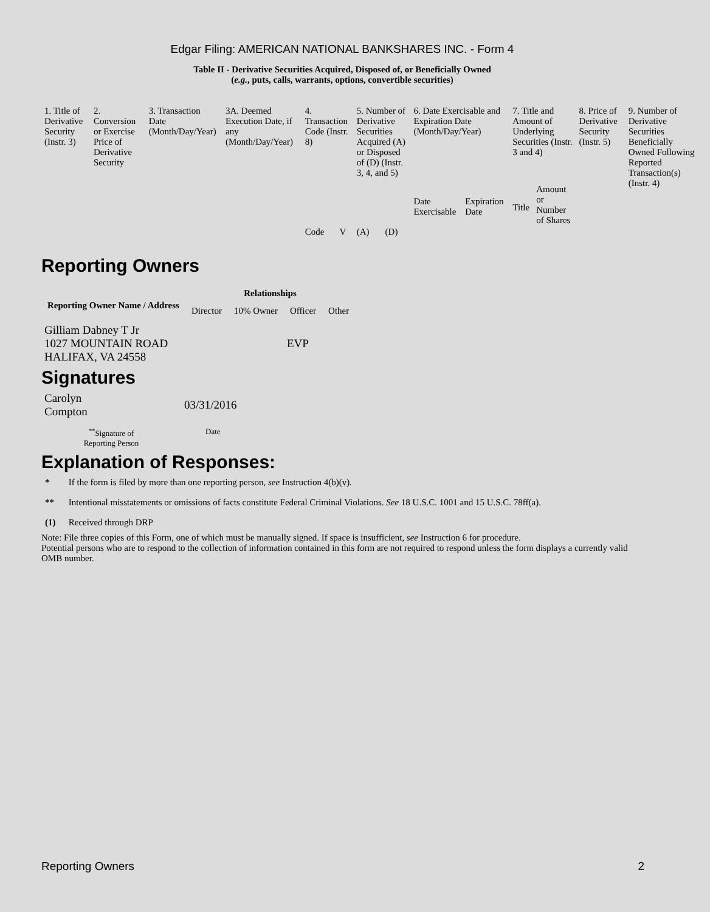Edgar Filing: AMERICAN NATIONAL BANKSHARES INC. - Form 4
Table II - Derivative Securities Acquired, Disposed of, or Beneficially Owned
(e.g., puts, calls, warrants, options, convertible securities)
| 1. Title of Derivative Security (Instr. 3) | 2. Conversion or Exercise Price of Derivative Security | 3. Transaction Date (Month/Day/Year) | 3A. Deemed Execution Date, if any (Month/Day/Year) | 4. Transaction Code (Instr. 8) | | 5. Number of Derivative Securities Acquired (A) or Disposed of (D) (Instr. 3, 4, and 5) | | 6. Date Exercisable and Expiration Date (Month/Day/Year) | | 7. Title and Amount of Underlying Securities (Instr. 3 and 4) | | 8. Price of Derivative Security (Instr. 5) | 9. Number of Derivative Securities Beneficially Owned Following Reported Transaction(s) (Instr. 4) |
| | | | | Code | V | (A) | (D) | Date Exercisable | Expiration Date | Title | Amount or Number of Shares | | |
Reporting Owners
| Reporting Owner Name / Address | Relationships | | | |
| --- | --- | --- | --- | --- |
| | Director | 10% Owner | Officer | Other |
| Gilliam Dabney T Jr 1027 MOUNTAIN ROAD HALIFAX, VA 24558 | | | EVP | |
Signatures
| Carolyn Compton | 03/31/2016 |
| <sup>**</sup> Signature of Reporting Person | Date |
Explanation of Responses:
* If the form is filed by more than one reporting person, see Instruction 4(b)(v).
** Intentional misstatements or omissions of facts constitute Federal Criminal Violations. See 18 U.S.C. 1001 and 15 U.S.C. 78ff(a).
(1) Received through DRP
Note: File three copies of this Form, one of which must be manually signed. If space is insufficient, see Instruction 6 for procedure.
Potential persons who are to respond to the collection of information contained in this form are not required to respond unless the form displays a currently valid OMB number.
Reporting Owners 2